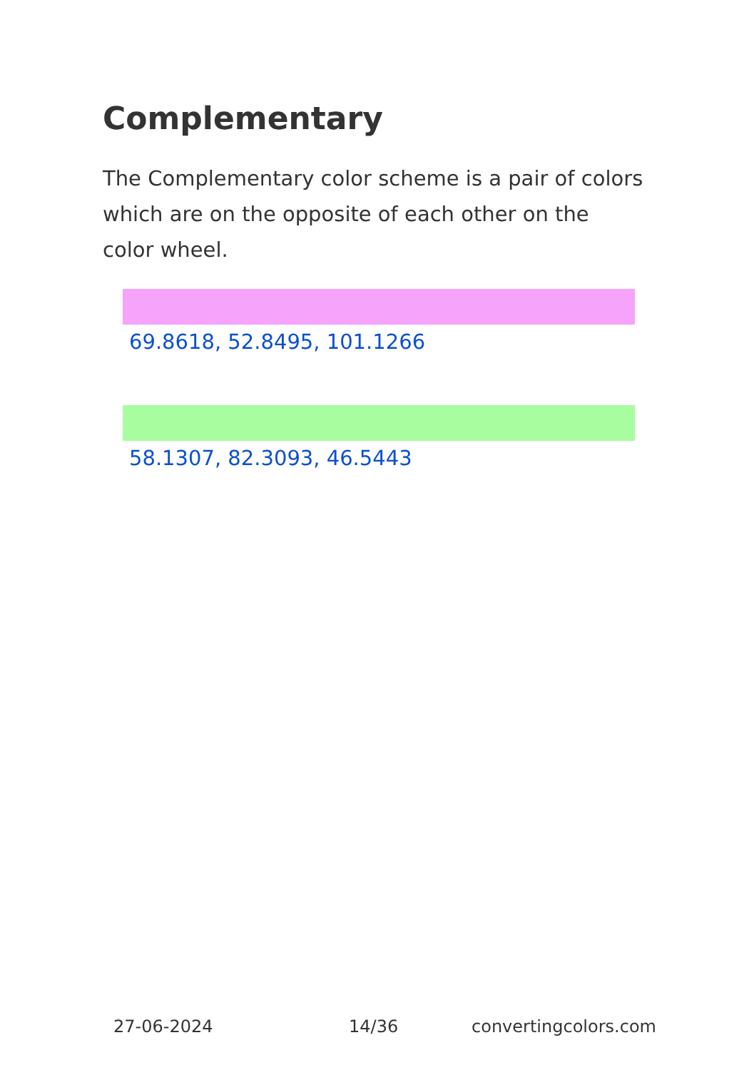Complementary
The Complementary color scheme is a pair of colors which are on the opposite of each other on the color wheel.
69.8618, 52.8495, 101.1266
58.1307, 82.3093, 46.5443
27-06-2024 14/36 convertingcolors.com